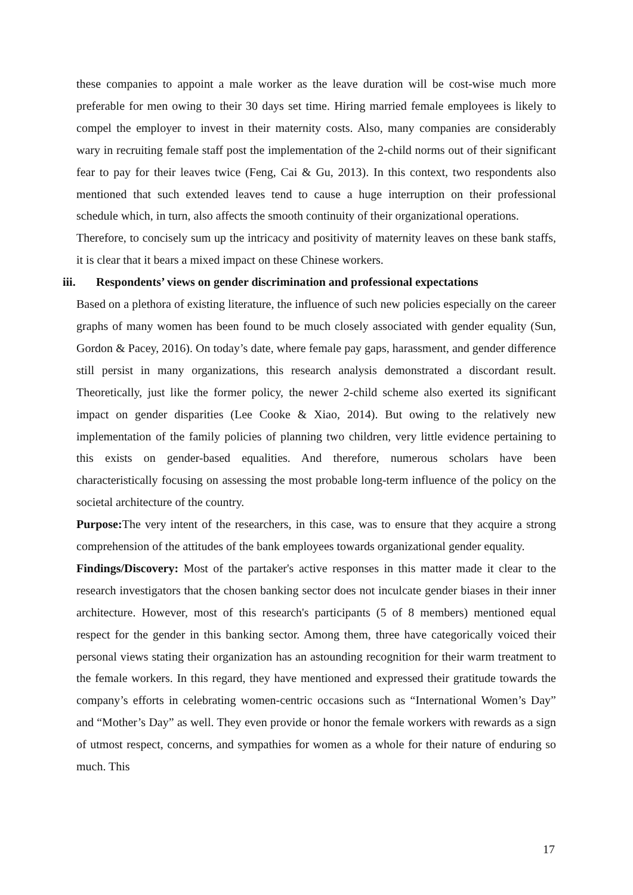these companies to appoint a male worker as the leave duration will be cost-wise much more preferable for men owing to their 30 days set time. Hiring married female employees is likely to compel the employer to invest in their maternity costs. Also, many companies are considerably wary in recruiting female staff post the implementation of the 2-child norms out of their significant fear to pay for their leaves twice (Feng, Cai & Gu, 2013). In this context, two respondents also mentioned that such extended leaves tend to cause a huge interruption on their professional schedule which, in turn, also affects the smooth continuity of their organizational operations.
Therefore, to concisely sum up the intricacy and positivity of maternity leaves on these bank staffs, it is clear that it bears a mixed impact on these Chinese workers.
iii. Respondents’ views on gender discrimination and professional expectations
Based on a plethora of existing literature, the influence of such new policies especially on the career graphs of many women has been found to be much closely associated with gender equality (Sun, Gordon & Pacey, 2016). On today’s date, where female pay gaps, harassment, and gender difference still persist in many organizations, this research analysis demonstrated a discordant result. Theoretically, just like the former policy, the newer 2-child scheme also exerted its significant impact on gender disparities (Lee Cooke & Xiao, 2014). But owing to the relatively new implementation of the family policies of planning two children, very little evidence pertaining to this exists on gender-based equalities. And therefore, numerous scholars have been characteristically focusing on assessing the most probable long-term influence of the policy on the societal architecture of the country.
Purpose: The very intent of the researchers, in this case, was to ensure that they acquire a strong comprehension of the attitudes of the bank employees towards organizational gender equality.
Findings/Discovery: Most of the partaker's active responses in this matter made it clear to the research investigators that the chosen banking sector does not inculcate gender biases in their inner architecture. However, most of this research's participants (5 of 8 members) mentioned equal respect for the gender in this banking sector. Among them, three have categorically voiced their personal views stating their organization has an astounding recognition for their warm treatment to the female workers. In this regard, they have mentioned and expressed their gratitude towards the company’s efforts in celebrating women-centric occasions such as “International Women’s Day” and “Mother’s Day” as well. They even provide or honor the female workers with rewards as a sign of utmost respect, concerns, and sympathies for women as a whole for their nature of enduring so much. This
17